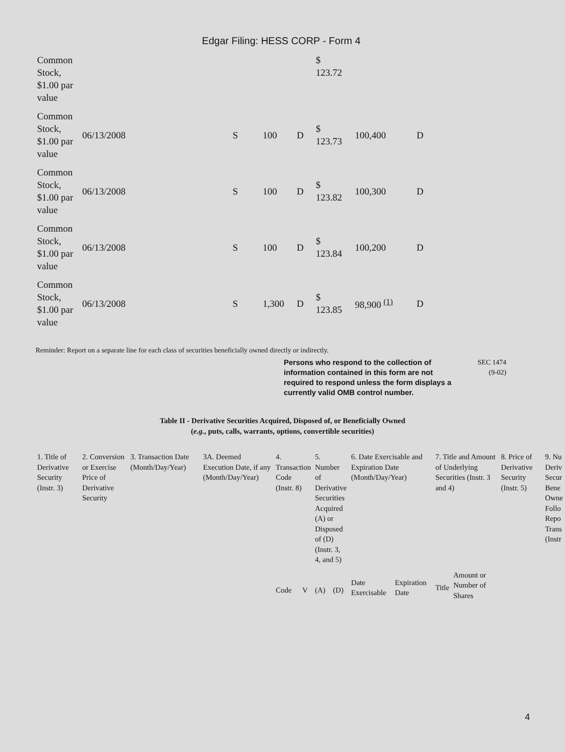Edgar Filing: HESS CORP - Form 4
| Common Stock, $1.00 par value | | | | | $ 123.72 | | |
| Common Stock, $1.00 par value | 06/13/2008 | S | 100 | D | $ 123.73 | 100,400 | D |
| Common Stock, $1.00 par value | 06/13/2008 | S | 100 | D | $ 123.82 | 100,300 | D |
| Common Stock, $1.00 par value | 06/13/2008 | S | 100 | D | $ 123.84 | 100,200 | D |
| Common Stock, $1.00 par value | 06/13/2008 | S | 1,300 | D | $ 123.85 | 98,900 <sup>(1)</sup> | D |
Reminder: Report on a separate line for each class of securities beneficially owned directly or indirectly.
Persons who respond to the collection of information contained in this form are not required to respond unless the form displays a currently valid OMB control number.
SEC 1474
(9-02)
Table II - Derivative Securities Acquired, Disposed of, or Beneficially Owned
(e.g., puts, calls, warrants, options, convertible securities)
| 1. Title of Derivative Security (Instr. 3) | 2. Conversion or Exercise Price of Derivative Security | 3. Transaction Date (Month/Day/Year) | 3A. Deemed Execution Date, if any (Month/Day/Year) | 4. Transaction Code (Instr. 8) | | 5. Number of Derivative Securities Acquired (A) or Disposed of (D) (Instr. 3, 4, and 5) | | 6. Date Exercisable and Expiration Date (Month/Day/Year) | | 7. Title and Amount of Underlying Securities (Instr. 3 and 4) | | 8. Price of Derivative Security (Instr. 5) | 9. Nu Deriv Secur Bene Owne Follo Repo Trans (Instr |
| | | | | | | | | Date Exercisable | Expiration Date | Title | Amount or Number of Shares | | |
| | | | | Code | V | (A) | (D) | | | | | | |
4